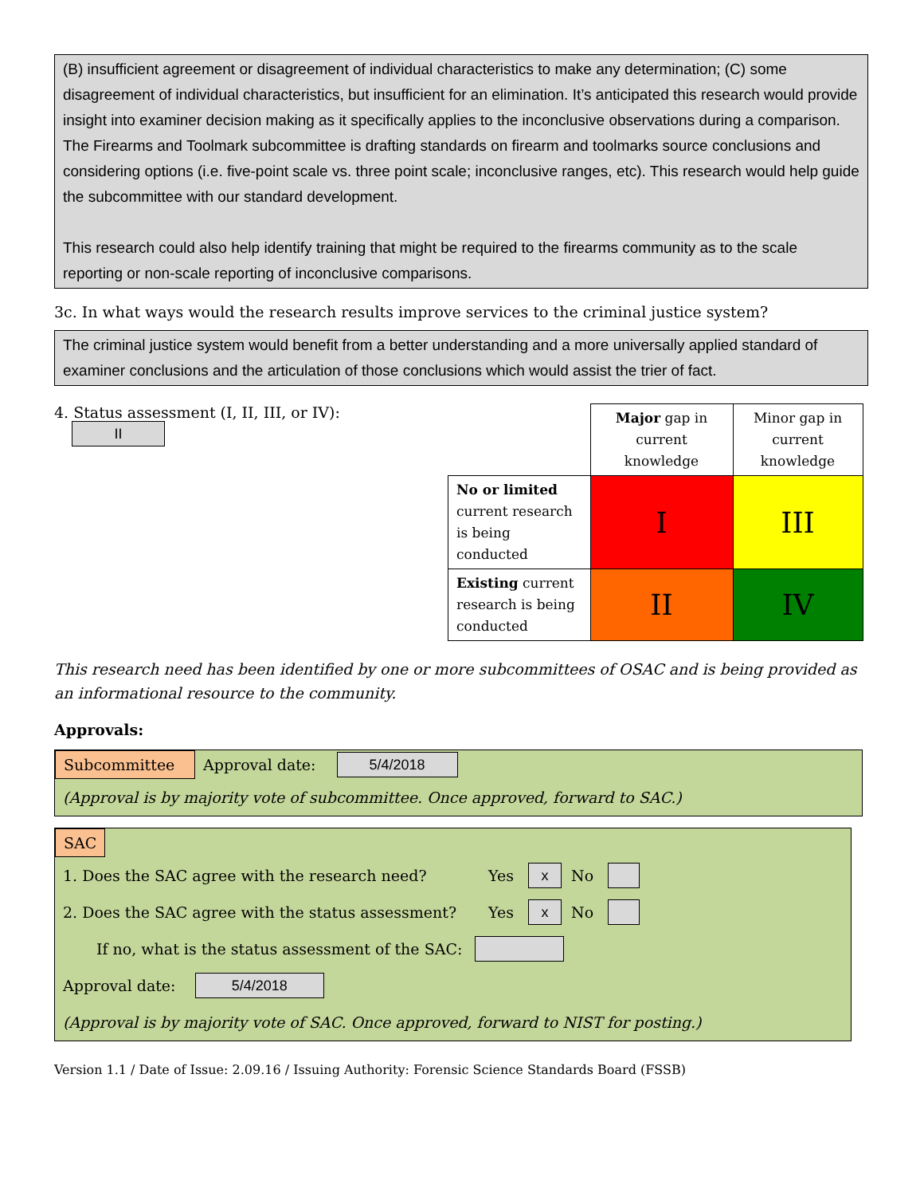(B) insufficient agreement or disagreement of individual characteristics to make any determination; (C) some disagreement of individual characteristics, but insufficient for an elimination. It’s anticipated this research would provide insight into examiner decision making as it specifically applies to the inconclusive observations during a comparison. The Firearms and Toolmark subcommittee is drafting standards on firearm and toolmarks source conclusions and considering options (i.e. five-point scale vs. three point scale; inconclusive ranges, etc). This research would help guide the subcommittee with our standard development.
This research could also help identify training that might be required to the firearms community as to the scale reporting or non-scale reporting of inconclusive comparisons.
3c. In what ways would the research results improve services to the criminal justice system?
The criminal justice system would benefit from a better understanding and a more universally applied standard of examiner conclusions and the articulation of those conclusions which would assist the trier of fact.
4. Status assessment (I, II, III, or IV): II
| | Major gap in current knowledge | Minor gap in current knowledge |
| No or limited current research is being conducted | I | III |
| Existing current research is being conducted | II | IV |
This research need has been identified by one or more subcommittees of OSAC and is being provided as an informational resource to the community.
Approvals:
Subcommittee Approval date: 5/4/2018
(Approval is by majority vote of subcommittee. Once approved, forward to SAC.)
SAC
1. Does the SAC agree with the research need? Yes x No
2. Does the SAC agree with the status assessment? Yes x No
If no, what is the status assessment of the SAC:
Approval date: 5/4/2018
(Approval is by majority vote of SAC. Once approved, forward to NIST for posting.)
Version 1.1 / Date of Issue: 2.09.16 / Issuing Authority: Forensic Science Standards Board (FSSB)